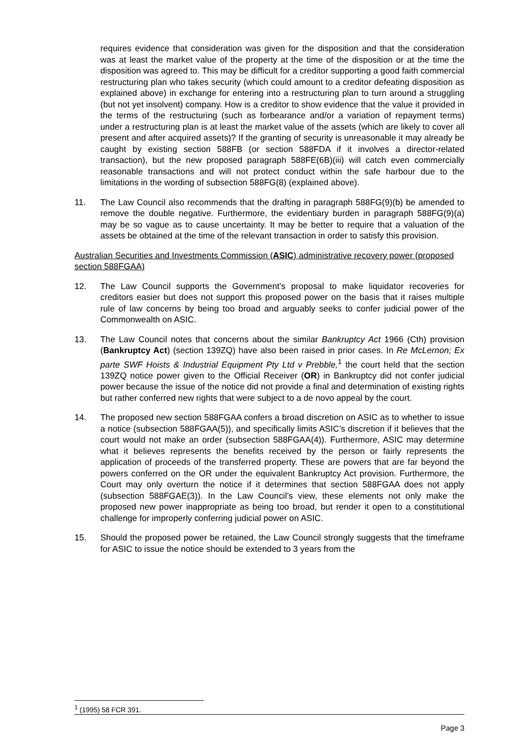requires evidence that consideration was given for the disposition and that the consideration was at least the market value of the property at the time of the disposition or at the time the disposition was agreed to. This may be difficult for a creditor supporting a good faith commercial restructuring plan who takes security (which could amount to a creditor defeating disposition as explained above) in exchange for entering into a restructuring plan to turn around a struggling (but not yet insolvent) company. How is a creditor to show evidence that the value it provided in the terms of the restructuring (such as forbearance and/or a variation of repayment terms) under a restructuring plan is at least the market value of the assets (which are likely to cover all present and after acquired assets)? If the granting of security is unreasonable it may already be caught by existing section 588FB (or section 588FDA if it involves a director-related transaction), but the new proposed paragraph 588FE(6B)(iii) will catch even commercially reasonable transactions and will not protect conduct within the safe harbour due to the limitations in the wording of subsection 588FG(8) (explained above).
11. The Law Council also recommends that the drafting in paragraph 588FG(9)(b) be amended to remove the double negative. Furthermore, the evidentiary burden in paragraph 588FG(9)(a) may be so vague as to cause uncertainty. It may be better to require that a valuation of the assets be obtained at the time of the relevant transaction in order to satisfy this provision.
Australian Securities and Investments Commission (ASIC) administrative recovery power (proposed section 588FGAA)
12. The Law Council supports the Government’s proposal to make liquidator recoveries for creditors easier but does not support this proposed power on the basis that it raises multiple rule of law concerns by being too broad and arguably seeks to confer judicial power of the Commonwealth on ASIC.
13. The Law Council notes that concerns about the similar Bankruptcy Act 1966 (Cth) provision (Bankruptcy Act) (section 139ZQ) have also been raised in prior cases. In Re McLernon; Ex parte SWF Hoists & Industrial Equipment Pty Ltd v Prebble,<sup>1</sup> the court held that the section 139ZQ notice power given to the Official Receiver (OR) in Bankruptcy did not confer judicial power because the issue of the notice did not provide a final and determination of existing rights but rather conferred new rights that were subject to a de novo appeal by the court.
14. The proposed new section 588FGAA confers a broad discretion on ASIC as to whether to issue a notice (subsection 588FGAA(5)), and specifically limits ASIC’s discretion if it believes that the court would not make an order (subsection 588FGAA(4)). Furthermore, ASIC may determine what it believes represents the benefits received by the person or fairly represents the application of proceeds of the transferred property. These are powers that are far beyond the powers conferred on the OR under the equivalent Bankruptcy Act provision. Furthermore, the Court may only overturn the notice if it determines that section 588FGAA does not apply (subsection 588FGAE(3)). In the Law Council’s view, these elements not only make the proposed new power inappropriate as being too broad, but render it open to a constitutional challenge for improperly conferring judicial power on ASIC.
15. Should the proposed power be retained, the Law Council strongly suggests that the timeframe for ASIC to issue the notice should be extended to 3 years from the
<sup>1</sup> (1995) 58 FCR 391.
Page 3